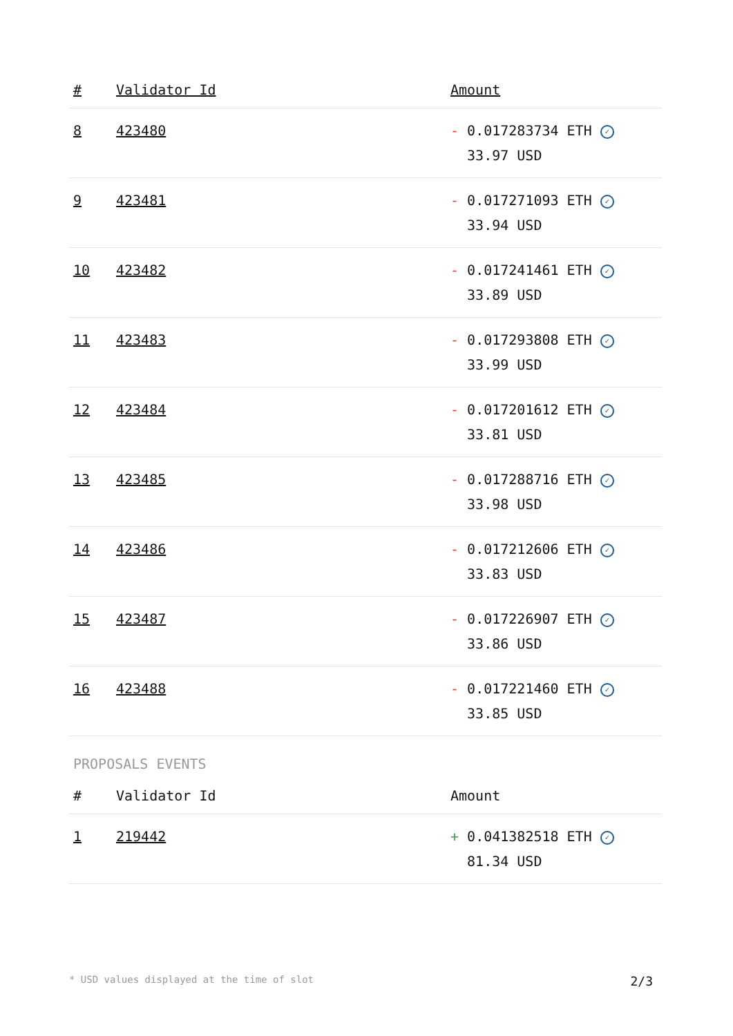| # | Validator Id | Amount |
| --- | --- | --- |
| 8 | 423480 | - 0.017283734 ETH ✓ 33.97 USD |
| 9 | 423481 | - 0.017271093 ETH ✓ 33.94 USD |
| 10 | 423482 | - 0.017241461 ETH ✓ 33.89 USD |
| 11 | 423483 | - 0.017293808 ETH ✓ 33.99 USD |
| 12 | 423484 | - 0.017201612 ETH ✓ 33.81 USD |
| 13 | 423485 | - 0.017288716 ETH ✓ 33.98 USD |
| 14 | 423486 | - 0.017212606 ETH ✓ 33.83 USD |
| 15 | 423487 | - 0.017226907 ETH ✓ 33.86 USD |
| 16 | 423488 | - 0.017221460 ETH ✓ 33.85 USD |
PROPOSALS EVENTS
| # | Validator Id | Amount |
| --- | --- | --- |
| 1 | 219442 | + 0.041382518 ETH ✓ 81.34 USD |
* USD values displayed at the time of slot 2/3